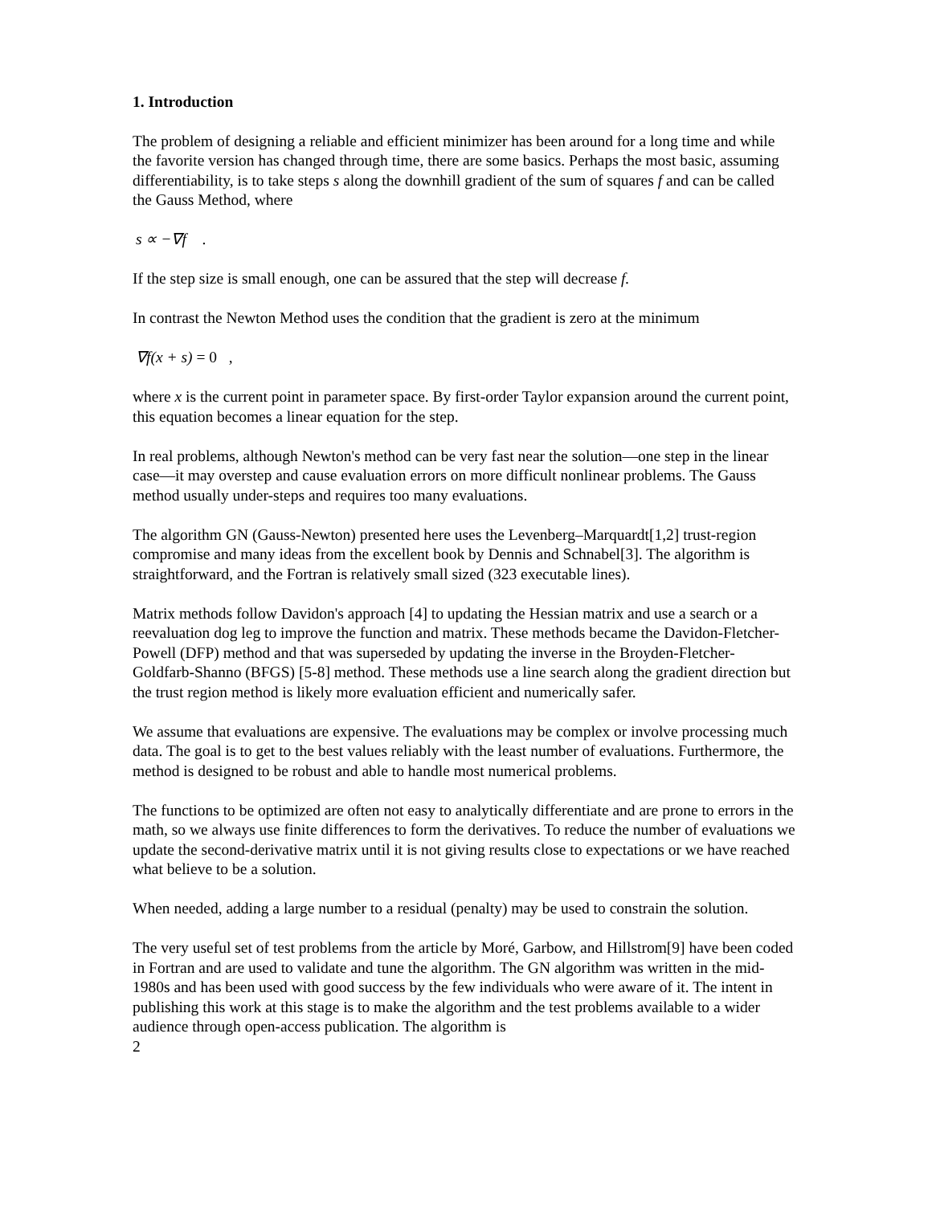1. Introduction
The problem of designing a reliable and efficient minimizer has been around for a long time and while the favorite version has changed through time, there are some basics. Perhaps the most basic, assuming differentiability, is to take steps s along the downhill gradient of the sum of squares f and can be called the Gauss Method, where
s ∝ −∇f .
If the step size is small enough, one can be assured that the step will decrease f.
In contrast the Newton Method uses the condition that the gradient is zero at the minimum
∇f(x + s) = 0 ,
where x is the current point in parameter space. By first-order Taylor expansion around the current point, this equation becomes a linear equation for the step.
In real problems, although Newton's method can be very fast near the solution—one step in the linear case—it may overstep and cause evaluation errors on more difficult nonlinear problems. The Gauss method usually under-steps and requires too many evaluations.
The algorithm GN (Gauss-Newton) presented here uses the Levenberg–Marquardt[1,2] trust-region compromise and many ideas from the excellent book by Dennis and Schnabel[3]. The algorithm is straightforward, and the Fortran is relatively small sized (323 executable lines).
Matrix methods follow Davidon's approach [4] to updating the Hessian matrix and use a search or a reevaluation dog leg to improve the function and matrix. These methods became the Davidon-Fletcher-Powell (DFP) method and that was superseded by updating the inverse in the Broyden-Fletcher-Goldfarb-Shanno (BFGS) [5-8] method. These methods use a line search along the gradient direction but the trust region method is likely more evaluation efficient and numerically safer.
We assume that evaluations are expensive. The evaluations may be complex or involve processing much data. The goal is to get to the best values reliably with the least number of evaluations. Furthermore, the method is designed to be robust and able to handle most numerical problems.
The functions to be optimized are often not easy to analytically differentiate and are prone to errors in the math, so we always use finite differences to form the derivatives. To reduce the number of evaluations we update the second-derivative matrix until it is not giving results close to expectations or we have reached what believe to be a solution.
When needed, adding a large number to a residual (penalty) may be used to constrain the solution.
The very useful set of test problems from the article by Moré, Garbow, and Hillstrom[9] have been coded in Fortran and are used to validate and tune the algorithm. The GN algorithm was written in the mid-1980s and has been used with good success by the few individuals who were aware of it. The intent in publishing this work at this stage is to make the algorithm and the test problems available to a wider audience through open-access publication. The algorithm is
2